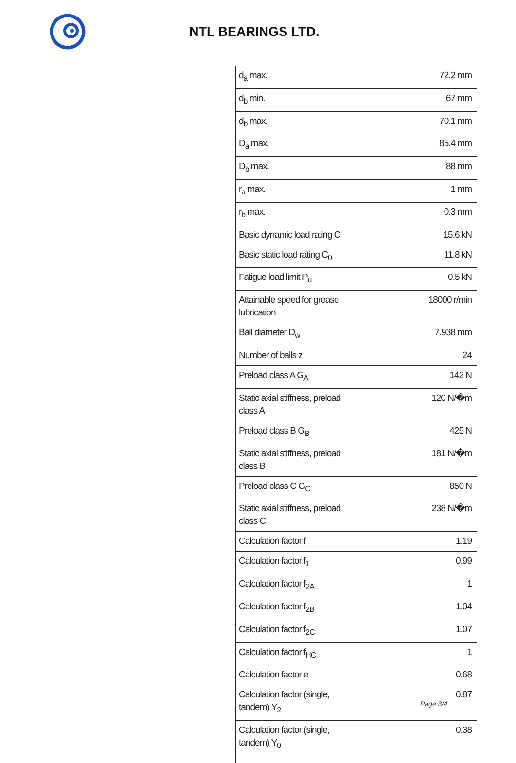NTL BEARINGS LTD.
| d<sub>a</sub> max. | 72.2 mm |
| d<sub>b</sub> min. | 67 mm |
| d<sub>b</sub> max. | 70.1 mm |
| D<sub>a</sub> max. | 85.4 mm |
| D<sub>b</sub> max. | 88 mm |
| r<sub>a</sub> max. | 1 mm |
| r<sub>b</sub> max. | 0.3 mm |
| Basic dynamic load rating C | 15.6 kN |
| Basic static load rating C<sub>0</sub> | 11.8 kN |
| Fatigue load limit P<sub>u</sub> | 0.5 kN |
| Attainable speed for grease lubrication | 18000 r/min |
| Ball diameter D<sub>w</sub> | 7.938 mm |
| Number of balls z | 24 |
| Preload class A G<sub>A</sub> | 142 N |
| Static axial stiffness, preload class A | 120 N/�m |
| Preload class B G<sub>B</sub> | 425 N |
| Static axial stiffness, preload class B | 181 N/�m |
| Preload class C G<sub>C</sub> | 850 N |
| Static axial stiffness, preload class C | 238 N/�m |
| Calculation factor f | 1.19 |
| Calculation factor f<sub>1</sub> | 0.99 |
| Calculation factor f<sub>2A</sub> | 1 |
| Calculation factor f<sub>2B</sub> | 1.04 |
| Calculation factor f<sub>2C</sub> | 1.07 |
| Calculation factor f<sub>HC</sub> | 1 |
| Calculation factor e | 0.68 |
| Calculation factor (single, tandem) Y<sub>2</sub> | 0.87 |
| Calculation factor (single, tandem) Y<sub>0</sub> | 0.38 |
Page 3/4